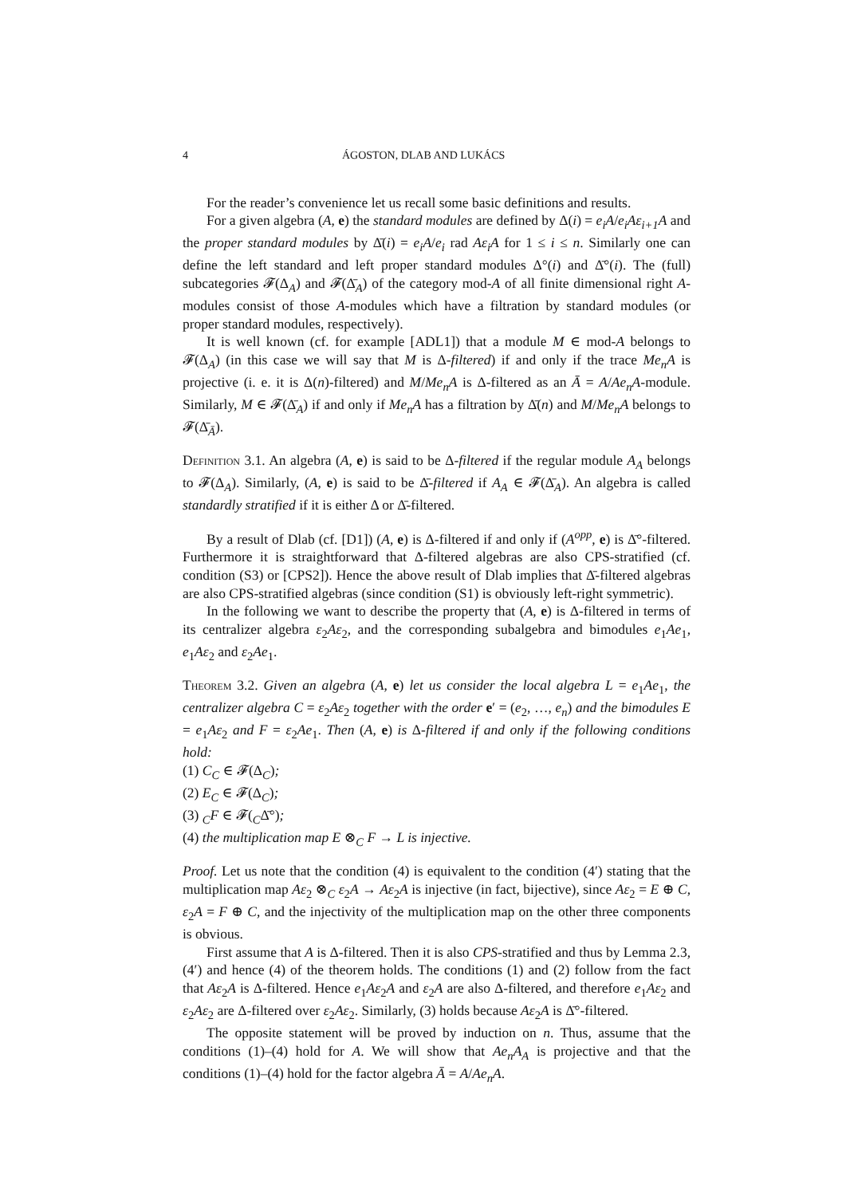4 ÁGOSTON, DLAB AND LUKÁCS
For the reader’s convenience let us recall some basic definitions and results.
For a given algebra (A, e) the standard modules are defined by Δ(i) = e<sub>i</sub>A/e<sub>i</sub>Aε<sub>i+1</sub>A and the proper standard modules by Δ̄(i) = e<sub>i</sub>A/e<sub>i</sub> rad Aε<sub>i</sub>A for 1 ≤ i ≤ n. Similarly one can define the left standard and left proper standard modules Δ°(i) and Δ̄°(i). The (full) subcategories 𝓕(Δ<sub>A</sub>) and 𝓕(Δ̄<sub>A</sub>) of the category mod-A of all finite dimensional right A-modules consist of those A-modules which have a filtration by standard modules (or proper standard modules, respectively).
It is well known (cf. for example [ADL1]) that a module M ∈ mod-A belongs to 𝓕(Δ<sub>A</sub>) (in this case we will say that M is Δ-filtered) if and only if the trace Me<sub>n</sub>A is projective (i. e. it is Δ(n)-filtered) and M/Me<sub>n</sub>A is Δ-filtered as an Ā = A/Ae<sub>n</sub>A-module. Similarly, M ∈ 𝓕(Δ̄<sub>A</sub>) if and only if Me<sub>n</sub>A has a filtration by Δ̄(n) and M/Me<sub>n</sub>A belongs to 𝓕(Δ̄<sub>Ā</sub>).
Definition 3.1. An algebra (A, e) is said to be Δ-filtered if the regular module A<sub>A</sub> belongs to 𝓕(Δ<sub>A</sub>). Similarly, (A, e) is said to be Δ̄-filtered if A<sub>A</sub> ∈ 𝓕(Δ̄<sub>A</sub>). An algebra is called standardly stratified if it is either Δ or Δ̄-filtered.
By a result of Dlab (cf. [D1]) (A, e) is Δ-filtered if and only if (A<sup>opp</sup>, e) is Δ̄°-filtered. Furthermore it is straightforward that Δ-filtered algebras are also CPS-stratified (cf. condition (S3) or [CPS2]). Hence the above result of Dlab implies that Δ̄-filtered algebras are also CPS-stratified algebras (since condition (S1) is obviously left-right symmetric).
In the following we want to describe the property that (A, e) is Δ-filtered in terms of its centralizer algebra ε<sub>2</sub>Aε<sub>2</sub>, and the corresponding subalgebra and bimodules e<sub>1</sub>Ae<sub>1</sub>, e<sub>1</sub>Aε<sub>2</sub> and ε<sub>2</sub>Ae<sub>1</sub>.
Theorem 3.2. Given an algebra (A, e) let us consider the local algebra L = e<sub>1</sub>Ae<sub>1</sub>, the centralizer algebra C = ε<sub>2</sub>Aε<sub>2</sub> together with the order e′ = (e<sub>2</sub>, …, e<sub>n</sub>) and the bimodules E = e<sub>1</sub>Aε<sub>2</sub> and F = ε<sub>2</sub>Ae<sub>1</sub>. Then (A, e) is Δ-filtered if and only if the following conditions hold:
(1) C<sub>C</sub> ∈ 𝓕(Δ<sub>C</sub>);
(2) E<sub>C</sub> ∈ 𝓕(Δ<sub>C</sub>);
(3) <sub>C</sub>F ∈ 𝓕(<sub>C</sub>Δ̄°);
(4) the multiplication map E ⊗<sub>C</sub> F → L is injective.
Proof. Let us note that the condition (4) is equivalent to the condition (4′) stating that the multiplication map Aε<sub>2</sub> ⊗<sub>C</sub> ε<sub>2</sub>A → Aε<sub>2</sub>A is injective (in fact, bijective), since Aε<sub>2</sub> = E ⊕ C, ε<sub>2</sub>A = F ⊕ C, and the injectivity of the multiplication map on the other three components is obvious.
First assume that A is Δ-filtered. Then it is also CPS-stratified and thus by Lemma 2.3, (4′) and hence (4) of the theorem holds. The conditions (1) and (2) follow from the fact that Aε<sub>2</sub>A is Δ-filtered. Hence e<sub>1</sub>Aε<sub>2</sub>A and ε<sub>2</sub>A are also Δ-filtered, and therefore e<sub>1</sub>Aε<sub>2</sub> and ε<sub>2</sub>Aε<sub>2</sub> are Δ-filtered over ε<sub>2</sub>Aε<sub>2</sub>. Similarly, (3) holds because Aε<sub>2</sub>A is Δ̄°-filtered.
The opposite statement will be proved by induction on n. Thus, assume that the conditions (1)–(4) hold for A. We will show that Ae<sub>n</sub>A<sub>A</sub> is projective and that the conditions (1)–(4) hold for the factor algebra Ā = A/Ae<sub>n</sub>A.